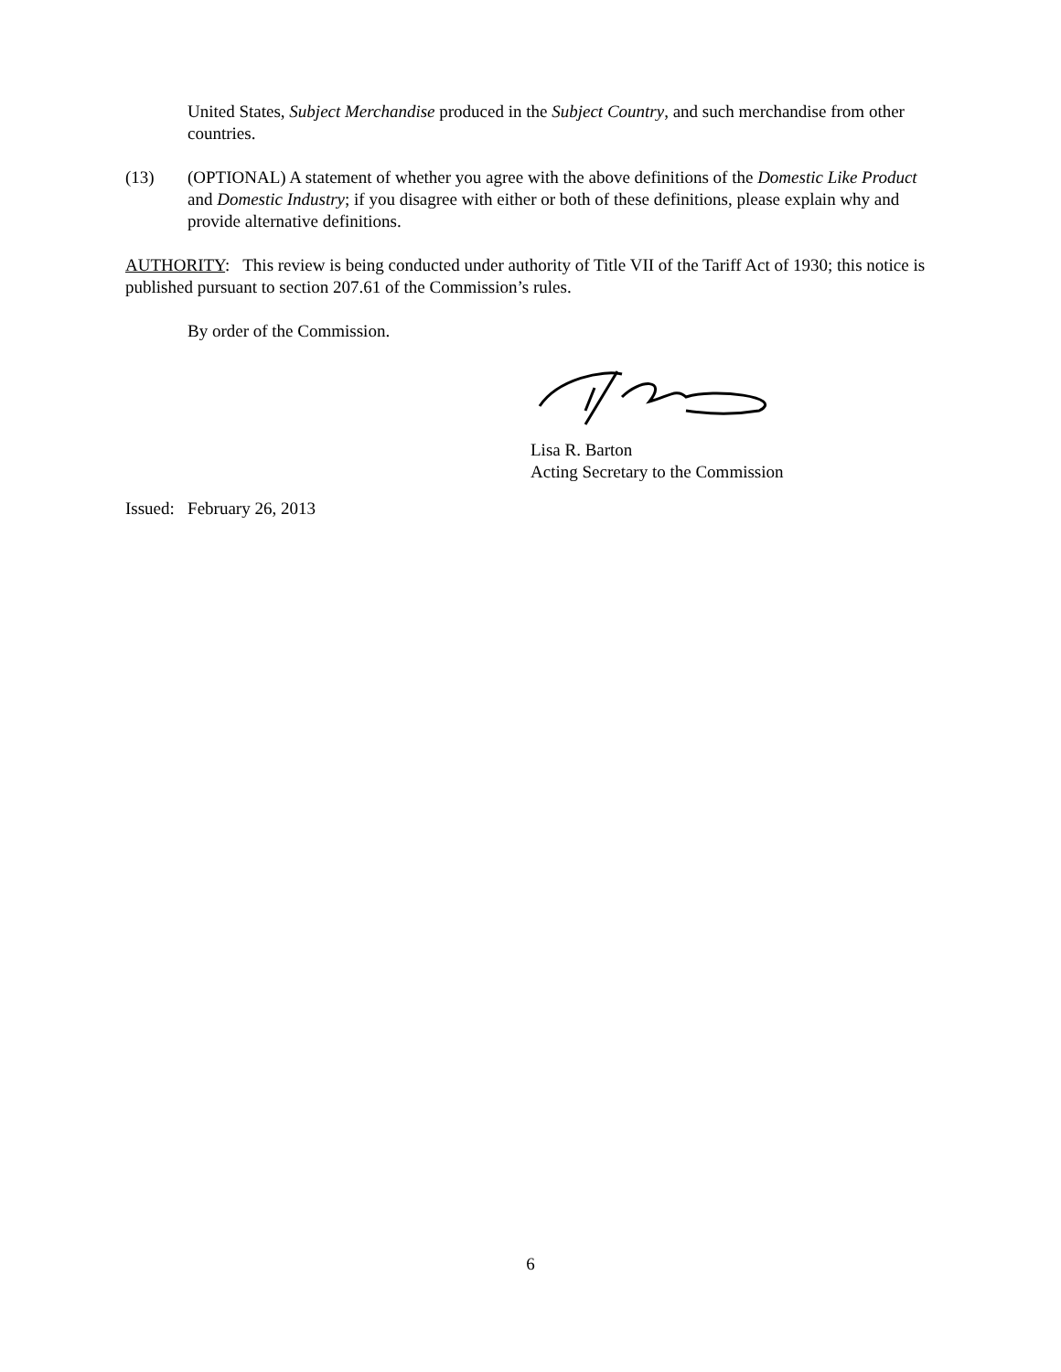United States, Subject Merchandise produced in the Subject Country, and such merchandise from other countries.
(13) (OPTIONAL) A statement of whether you agree with the above definitions of the Domestic Like Product and Domestic Industry; if you disagree with either or both of these definitions, please explain why and provide alternative definitions.
AUTHORITY: This review is being conducted under authority of Title VII of the Tariff Act of 1930; this notice is published pursuant to section 207.61 of the Commission’s rules.
By order of the Commission.
Lisa R. Barton
Acting Secretary to the Commission
Issued: February 26, 2013
6